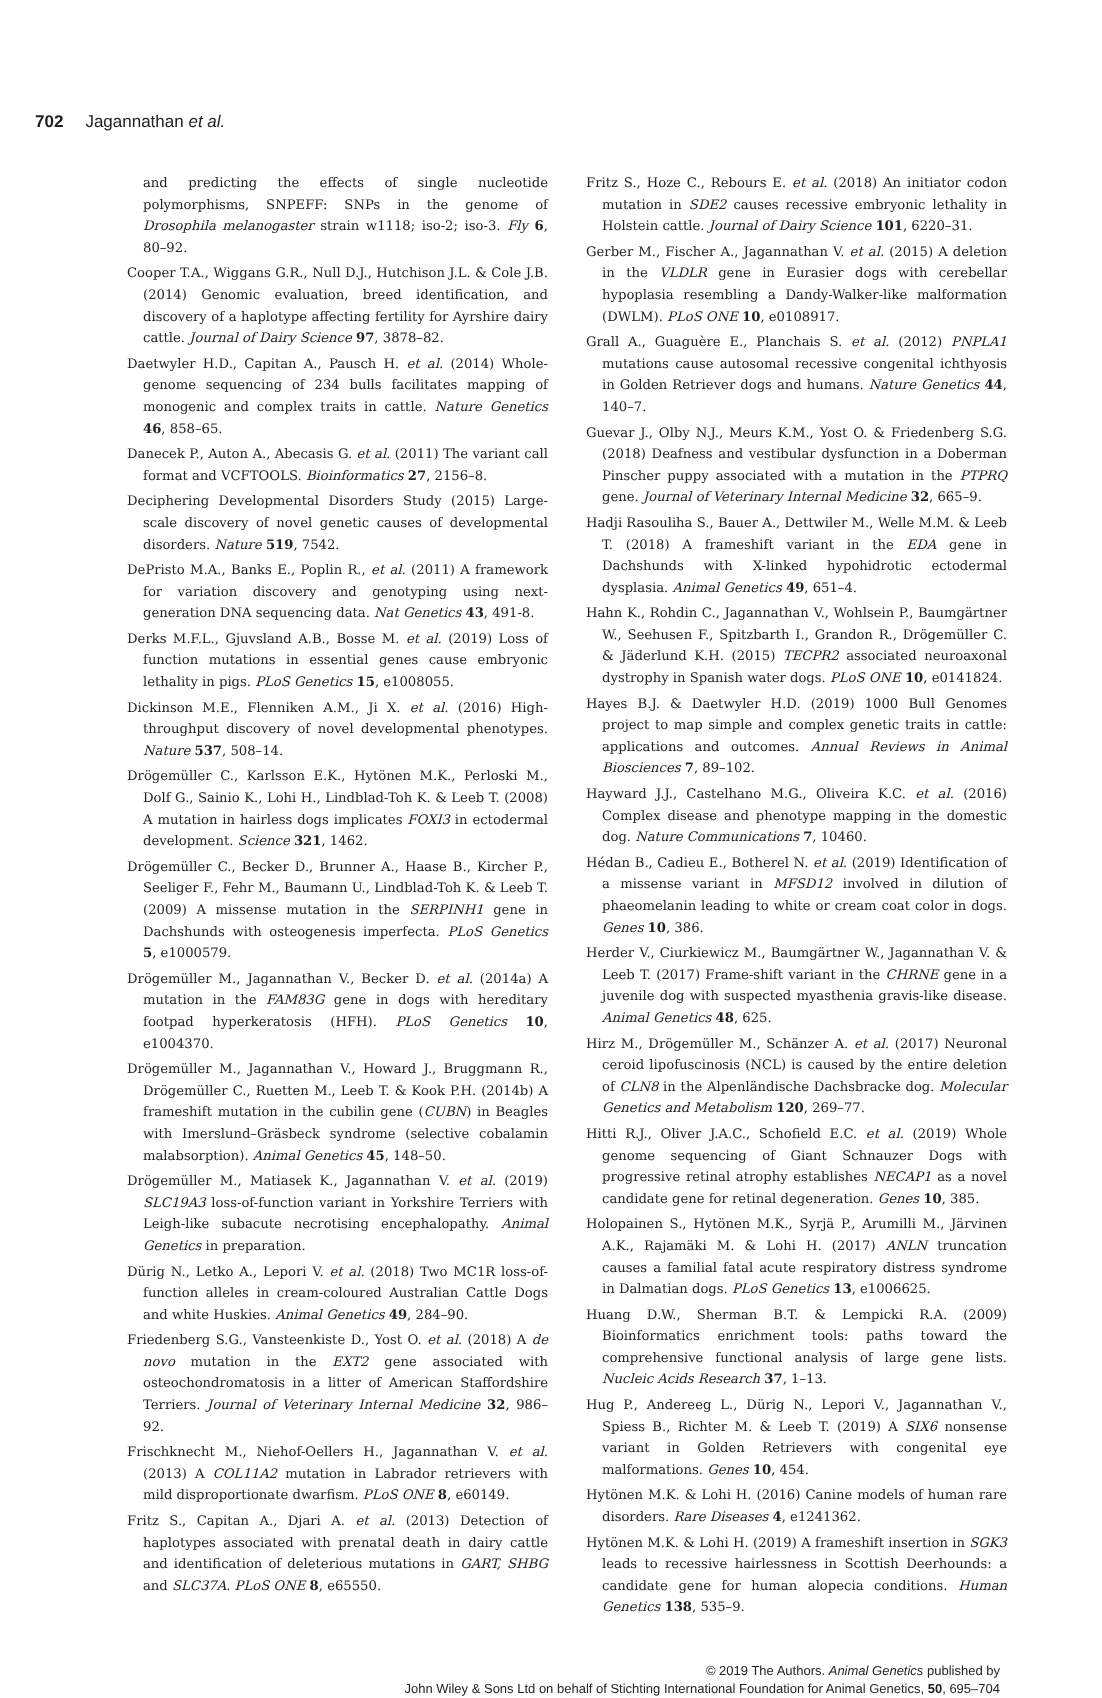702 Jagannathan et al.
and predicting the effects of single nucleotide polymorphisms, SNPEFF: SNPs in the genome of Drosophila melanogaster strain w1118; iso-2; iso-3. Fly 6, 80–92.
Cooper T.A., Wiggans G.R., Null D.J., Hutchison J.L. & Cole J.B. (2014) Genomic evaluation, breed identification, and discovery of a haplotype affecting fertility for Ayrshire dairy cattle. Journal of Dairy Science 97, 3878–82.
Daetwyler H.D., Capitan A., Pausch H. et al. (2014) Whole-genome sequencing of 234 bulls facilitates mapping of monogenic and complex traits in cattle. Nature Genetics 46, 858–65.
Danecek P., Auton A., Abecasis G. et al. (2011) The variant call format and VCFTOOLS. Bioinformatics 27, 2156–8.
Deciphering Developmental Disorders Study (2015) Large-scale discovery of novel genetic causes of developmental disorders. Nature 519, 7542.
DePristo M.A., Banks E., Poplin R., et al. (2011) A framework for variation discovery and genotyping using next-generation DNA sequencing data. Nat Genetics 43, 491-8.
Derks M.F.L., Gjuvsland A.B., Bosse M. et al. (2019) Loss of function mutations in essential genes cause embryonic lethality in pigs. PLoS Genetics 15, e1008055.
Dickinson M.E., Flenniken A.M., Ji X. et al. (2016) High-throughput discovery of novel developmental phenotypes. Nature 537, 508–14.
Drögemüller C., Karlsson E.K., Hytönen M.K., Perloski M., Dolf G., Sainio K., Lohi H., Lindblad-Toh K. & Leeb T. (2008) A mutation in hairless dogs implicates FOXI3 in ectodermal development. Science 321, 1462.
Drögemüller C., Becker D., Brunner A., Haase B., Kircher P., Seeliger F., Fehr M., Baumann U., Lindblad-Toh K. & Leeb T. (2009) A missense mutation in the SERPINH1 gene in Dachshunds with osteogenesis imperfecta. PLoS Genetics 5, e1000579.
Drögemüller M., Jagannathan V., Becker D. et al. (2014a) A mutation in the FAM83G gene in dogs with hereditary footpad hyperkeratosis (HFH). PLoS Genetics 10, e1004370.
Drögemüller M., Jagannathan V., Howard J., Bruggmann R., Drögemüller C., Ruetten M., Leeb T. & Kook P.H. (2014b) A frameshift mutation in the cubilin gene (CUBN) in Beagles with Imerslund–Gräsbeck syndrome (selective cobalamin malabsorption). Animal Genetics 45, 148–50.
Drögemüller M., Matiasek K., Jagannathan V. et al. (2019) SLC19A3 loss-of-function variant in Yorkshire Terriers with Leigh-like subacute necrotising encephalopathy. Animal Genetics in preparation.
Dürig N., Letko A., Lepori V. et al. (2018) Two MC1R loss-of-function alleles in cream-coloured Australian Cattle Dogs and white Huskies. Animal Genetics 49, 284–90.
Friedenberg S.G., Vansteenkiste D., Yost O. et al. (2018) A de novo mutation in the EXT2 gene associated with osteochondromatosis in a litter of American Staffordshire Terriers. Journal of Veterinary Internal Medicine 32, 986–92.
Frischknecht M., Niehof-Oellers H., Jagannathan V. et al. (2013) A COL11A2 mutation in Labrador retrievers with mild disproportionate dwarfism. PLoS ONE 8, e60149.
Fritz S., Capitan A., Djari A. et al. (2013) Detection of haplotypes associated with prenatal death in dairy cattle and identification of deleterious mutations in GART, SHBG and SLC37A. PLoS ONE 8, e65550.
Fritz S., Hoze C., Rebours E. et al. (2018) An initiator codon mutation in SDE2 causes recessive embryonic lethality in Holstein cattle. Journal of Dairy Science 101, 6220–31.
Gerber M., Fischer A., Jagannathan V. et al. (2015) A deletion in the VLDLR gene in Eurasier dogs with cerebellar hypoplasia resembling a Dandy-Walker-like malformation (DWLM). PLoS ONE 10, e0108917.
Grall A., Guaguère E., Planchais S. et al. (2012) PNPLA1 mutations cause autosomal recessive congenital ichthyosis in Golden Retriever dogs and humans. Nature Genetics 44, 140–7.
Guevar J., Olby N.J., Meurs K.M., Yost O. & Friedenberg S.G. (2018) Deafness and vestibular dysfunction in a Doberman Pinscher puppy associated with a mutation in the PTPRQ gene. Journal of Veterinary Internal Medicine 32, 665–9.
Hadji Rasouliha S., Bauer A., Dettwiler M., Welle M.M. & Leeb T. (2018) A frameshift variant in the EDA gene in Dachshunds with X-linked hypohidrotic ectodermal dysplasia. Animal Genetics 49, 651–4.
Hahn K., Rohdin C., Jagannathan V., Wohlsein P., Baumgärtner W., Seehusen F., Spitzbarth I., Grandon R., Drögemüller C. & Jäderlund K.H. (2015) TECPR2 associated neuroaxonal dystrophy in Spanish water dogs. PLoS ONE 10, e0141824.
Hayes B.J. & Daetwyler H.D. (2019) 1000 Bull Genomes project to map simple and complex genetic traits in cattle: applications and outcomes. Annual Reviews in Animal Biosciences 7, 89–102.
Hayward J.J., Castelhano M.G., Oliveira K.C. et al. (2016) Complex disease and phenotype mapping in the domestic dog. Nature Communications 7, 10460.
Hédan B., Cadieu E., Botherel N. et al. (2019) Identification of a missense variant in MFSD12 involved in dilution of phaeomelanin leading to white or cream coat color in dogs. Genes 10, 386.
Herder V., Ciurkiewicz M., Baumgärtner W., Jagannathan V. & Leeb T. (2017) Frame-shift variant in the CHRNE gene in a juvenile dog with suspected myasthenia gravis-like disease. Animal Genetics 48, 625.
Hirz M., Drögemüller M., Schänzer A. et al. (2017) Neuronal ceroid lipofuscinosis (NCL) is caused by the entire deletion of CLN8 in the Alpenländische Dachsbracke dog. Molecular Genetics and Metabolism 120, 269–77.
Hitti R.J., Oliver J.A.C., Schofield E.C. et al. (2019) Whole genome sequencing of Giant Schnauzer Dogs with progressive retinal atrophy establishes NECAP1 as a novel candidate gene for retinal degeneration. Genes 10, 385.
Holopainen S., Hytönen M.K., Syrjä P., Arumilli M., Järvinen A.K., Rajamäki M. & Lohi H. (2017) ANLN truncation causes a familial fatal acute respiratory distress syndrome in Dalmatian dogs. PLoS Genetics 13, e1006625.
Huang D.W., Sherman B.T. & Lempicki R.A. (2009) Bioinformatics enrichment tools: paths toward the comprehensive functional analysis of large gene lists. Nucleic Acids Research 37, 1–13.
Hug P., Andereeg L., Dürig N., Lepori V., Jagannathan V., Spiess B., Richter M. & Leeb T. (2019) A SIX6 nonsense variant in Golden Retrievers with congenital eye malformations. Genes 10, 454.
Hytönen M.K. & Lohi H. (2016) Canine models of human rare disorders. Rare Diseases 4, e1241362.
Hytönen M.K. & Lohi H. (2019) A frameshift insertion in SGK3 leads to recessive hairlessness in Scottish Deerhounds: a candidate gene for human alopecia conditions. Human Genetics 138, 535–9.
© 2019 The Authors. Animal Genetics published by
John Wiley & Sons Ltd on behalf of Stichting International Foundation for Animal Genetics, 50, 695–704